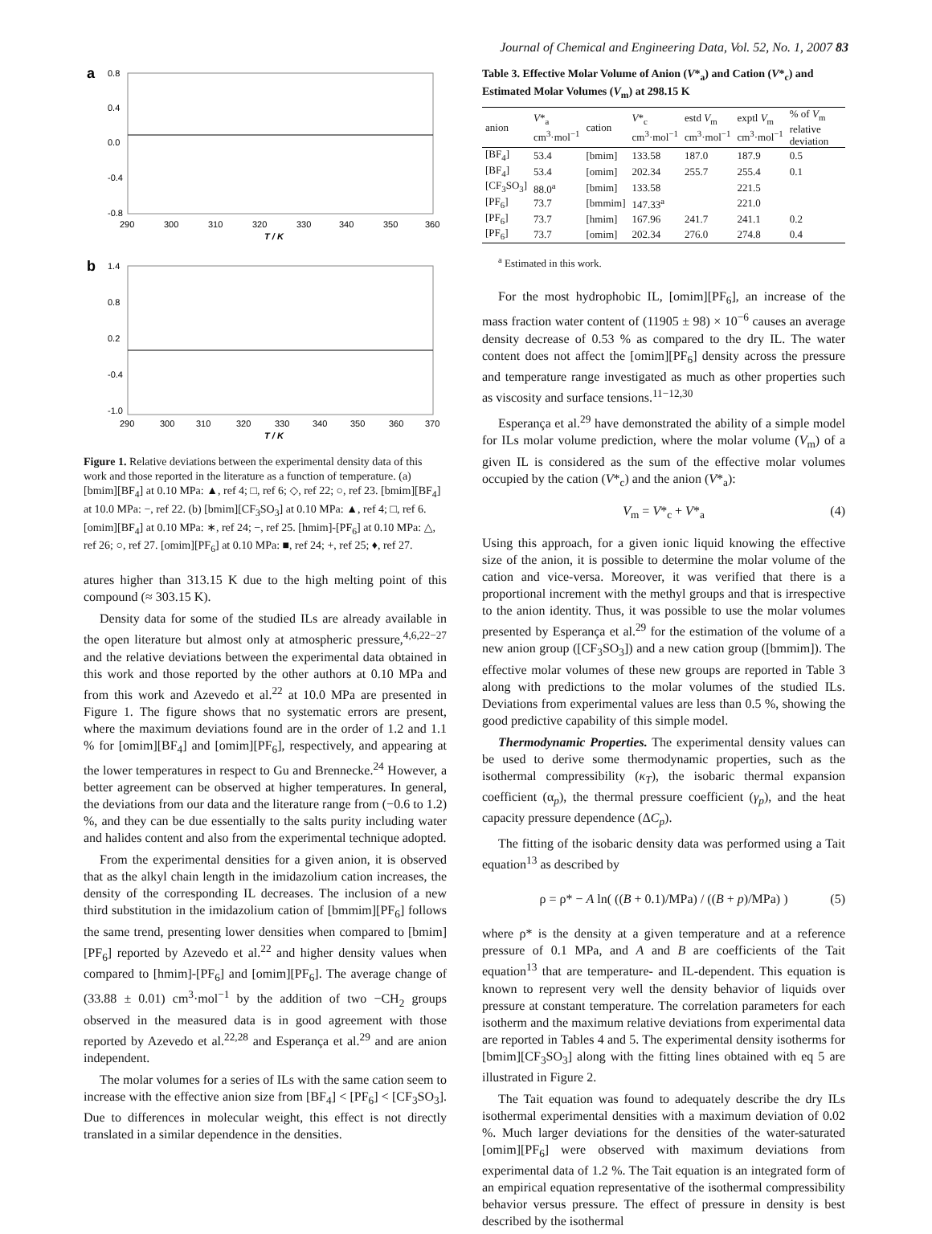Journal of Chemical and Engineering Data, Vol. 52, No. 1, 2007 83
a
0.8
0.4
0.0
-0.4
-0.8
290
300
310
320
330
340
350
360
T / K
b
1.4
0.8
0.2
-0.4
-1.0
290
300
310
320
330
340
350
360
370
T / K
Figure 1. Relative deviations between the experimental density data of this work and those reported in the literature as a function of temperature. (a) [bmim][BF<sub>4</sub>] at 0.10 MPa: ▲, ref 4; □, ref 6; ◇, ref 22; ○, ref 23. [bmim][BF<sub>4</sub>] at 10.0 MPa: −, ref 22. (b) [bmim][CF<sub>3</sub>SO<sub>3</sub>] at 0.10 MPa: ▲, ref 4; □, ref 6. [omim][BF<sub>4</sub>] at 0.10 MPa: ∗, ref 24; −, ref 25. [hmim]-[PF<sub>6</sub>] at 0.10 MPa: △, ref 26; ○, ref 27. [omim][PF<sub>6</sub>] at 0.10 MPa: ■, ref 24; +, ref 25; ♦, ref 27.
atures higher than 313.15 K due to the high melting point of this compound (≈ 303.15 K).
Density data for some of the studied ILs are already available in the open literature but almost only at atmospheric pressure,<sup>4,6,22−27</sup> and the relative deviations between the experimental data obtained in this work and those reported by the other authors at 0.10 MPa and from this work and Azevedo et al.<sup>22</sup> at 10.0 MPa are presented in Figure 1. The figure shows that no systematic errors are present, where the maximum deviations found are in the order of 1.2 and 1.1 % for [omim][BF<sub>4</sub>] and [omim][PF<sub>6</sub>], respectively, and appearing at the lower temperatures in respect to Gu and Brennecke.<sup>24</sup> However, a better agreement can be observed at higher temperatures. In general, the deviations from our data and the literature range from (−0.6 to 1.2) %, and they can be due essentially to the salts purity including water and halides content and also from the experimental technique adopted.
From the experimental densities for a given anion, it is observed that as the alkyl chain length in the imidazolium cation increases, the density of the corresponding IL decreases. The inclusion of a new third substitution in the imidazolium cation of [bmmim][PF<sub>6</sub>] follows the same trend, presenting lower densities when compared to [bmim][PF<sub>6</sub>] reported by Azevedo et al.<sup>22</sup> and higher density values when compared to [hmim]-[PF<sub>6</sub>] and [omim][PF<sub>6</sub>]. The average change of (33.88 ± 0.01) cm<sup>3</sup>·mol<sup>−1</sup> by the addition of two −CH<sub>2</sub> groups observed in the measured data is in good agreement with those reported by Azevedo et al.<sup>22,28</sup> and Esperança et al.<sup>29</sup> and are anion independent.
The molar volumes for a series of ILs with the same cation seem to increase with the effective anion size from [BF<sub>4</sub>] < [PF<sub>6</sub>] < [CF<sub>3</sub>SO<sub>3</sub>]. Due to differences in molecular weight, this effect is not directly translated in a similar dependence in the densities.
Table 3. Effective Molar Volume of Anion (V*<sub>a</sub>) and Cation (V*<sub>c</sub>) and Estimated Molar Volumes (V<sub>m</sub>) at 298.15 K
| anion | V *<sub>a</sub> cm<sup>3</sup>·mol<sup>−1</sup> | cation | V *<sub>c</sub> cm<sup>3</sup>·mol<sup>−1</sup> | estd V<sub>m</sub> cm<sup>3</sup>·mol<sup>−1</sup> | exptl V<sub>m</sub> cm<sup>3</sup>·mol<sup>−1</sup> | % of V<sub>m</sub> relative deviation |
| --- | --- | --- | --- | --- | --- | --- |
| [BF<sub>4</sub>] | 53.4 | [bmim] | 133.58 | 187.0 | 187.9 | 0.5 |
| [BF<sub>4</sub>] | 53.4 | [omim] | 202.34 | 255.7 | 255.4 | 0.1 |
| [CF<sub>3</sub>SO<sub>3</sub>] | 88.0<sup>a</sup> | [bmim] | 133.58 | | 221.5 | |
| [PF<sub>6</sub>] | 73.7 | [bmmim] | 147.33<sup>a</sup> | | 221.0 | |
| [PF<sub>6</sub>] | 73.7 | [hmim] | 167.96 | 241.7 | 241.1 | 0.2 |
| [PF<sub>6</sub>] | 73.7 | [omim] | 202.34 | 276.0 | 274.8 | 0.4 |
<sup>a</sup> Estimated in this work.
For the most hydrophobic IL, [omim][PF<sub>6</sub>], an increase of the mass fraction water content of (11905 ± 98) × 10<sup>−6</sup> causes an average density decrease of 0.53 % as compared to the dry IL. The water content does not affect the [omim][PF<sub>6</sub>] density across the pressure and temperature range investigated as much as other properties such as viscosity and surface tensions.<sup>11−12,30</sup>
Esperança et al.<sup>29</sup> have demonstrated the ability of a simple model for ILs molar volume prediction, where the molar volume (V<sub>m</sub>) of a given IL is considered as the sum of the effective molar volumes occupied by the cation (V*<sub>c</sub>) and the anion (V*<sub>a</sub>):
V<sub>m</sub> = V*<sub>c</sub> + V*<sub>a</sub> (4)
Using this approach, for a given ionic liquid knowing the effective size of the anion, it is possible to determine the molar volume of the cation and vice-versa. Moreover, it was verified that there is a proportional increment with the methyl groups and that is irrespective to the anion identity. Thus, it was possible to use the molar volumes presented by Esperança et al.<sup>29</sup> for the estimation of the volume of a new anion group ([CF<sub>3</sub>SO<sub>3</sub>]) and a new cation group ([bmmim]). The effective molar volumes of these new groups are reported in Table 3 along with predictions to the molar volumes of the studied ILs. Deviations from experimental values are less than 0.5 %, showing the good predictive capability of this simple model.
Thermodynamic Properties. The experimental density values can be used to derive some thermodynamic properties, such as the isothermal compressibility (κ<sub>T</sub>), the isobaric thermal expansion coefficient (α<sub>p</sub>), the thermal pressure coefficient (γ<sub>p</sub>), and the heat capacity pressure dependence (ΔC<sub>p</sub>).
The fitting of the isobaric density data was performed using a Tait equation<sup>13</sup> as described by
ρ = ρ* − A ln( ((B + 0.1)/MPa) / ((B + p)/MPa) ) (5)
where ρ* is the density at a given temperature and at a reference pressure of 0.1 MPa, and A and B are coefficients of the Tait equation<sup>13</sup> that are temperature- and IL-dependent. This equation is known to represent very well the density behavior of liquids over pressure at constant temperature. The correlation parameters for each isotherm and the maximum relative deviations from experimental data are reported in Tables 4 and 5. The experimental density isotherms for [bmim][CF<sub>3</sub>SO<sub>3</sub>] along with the fitting lines obtained with eq 5 are illustrated in Figure 2.
The Tait equation was found to adequately describe the dry ILs isothermal experimental densities with a maximum deviation of 0.02 %. Much larger deviations for the densities of the water-saturated [omim][PF<sub>6</sub>] were observed with maximum deviations from experimental data of 1.2 %. The Tait equation is an integrated form of an empirical equation representative of the isothermal compressibility behavior versus pressure. The effect of pressure in density is best described by the isothermal